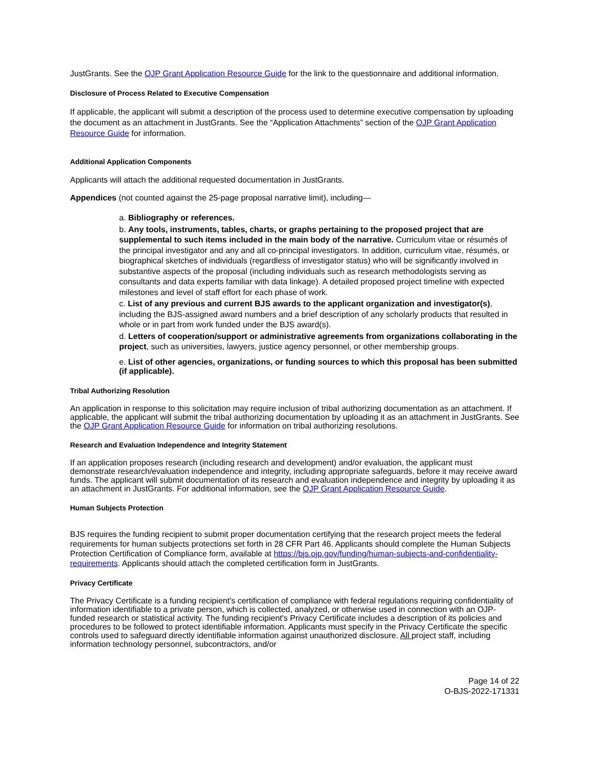JustGrants. See the OJP Grant Application Resource Guide for the link to the questionnaire and additional information.
Disclosure of Process Related to Executive Compensation
If applicable, the applicant will submit a description of the process used to determine executive compensation by uploading the document as an attachment in JustGrants. See the “Application Attachments” section of the OJP Grant Application Resource Guide for information.
Additional Application Components
Applicants will attach the additional requested documentation in JustGrants.
Appendices (not counted against the 25-page proposal narrative limit), including—
a. Bibliography or references.
b. Any tools, instruments, tables, charts, or graphs pertaining to the proposed project that are supplemental to such items included in the main body of the narrative. Curriculum vitae or résumés of the principal investigator and any and all co-principal investigators. In addition, curriculum vitae, résumés, or biographical sketches of individuals (regardless of investigator status) who will be significantly involved in substantive aspects of the proposal (including individuals such as research methodologists serving as consultants and data experts familiar with data linkage). A detailed proposed project timeline with expected milestones and level of staff effort for each phase of work.
c. List of any previous and current BJS awards to the applicant organization and investigator(s), including the BJS-assigned award numbers and a brief description of any scholarly products that resulted in whole or in part from work funded under the BJS award(s).
d. Letters of cooperation/support or administrative agreements from organizations collaborating in the project, such as universities, lawyers, justice agency personnel, or other membership groups.
e. List of other agencies, organizations, or funding sources to which this proposal has been submitted (if applicable).
Tribal Authorizing Resolution
An application in response to this solicitation may require inclusion of tribal authorizing documentation as an attachment. If applicable, the applicant will submit the tribal authorizing documentation by uploading it as an attachment in JustGrants. See the OJP Grant Application Resource Guide for information on tribal authorizing resolutions.
Research and Evaluation Independence and Integrity Statement
If an application proposes research (including research and development) and/or evaluation, the applicant must demonstrate research/evaluation independence and integrity, including appropriate safeguards, before it may receive award funds. The applicant will submit documentation of its research and evaluation independence and integrity by uploading it as an attachment in JustGrants. For additional information, see the OJP Grant Application Resource Guide.
Human Subjects Protection
BJS requires the funding recipient to submit proper documentation certifying that the research project meets the federal requirements for human subjects protections set forth in 28 CFR Part 46. Applicants should complete the Human Subjects Protection Certification of Compliance form, available at https://bjs.ojp.gov/funding/human-subjects-and-confidentiality-requirements. Applicants should attach the completed certification form in JustGrants.
Privacy Certificate
The Privacy Certificate is a funding recipient's certification of compliance with federal regulations requiring confidentiality of information identifiable to a private person, which is collected, analyzed, or otherwise used in connection with an OJP-funded research or statistical activity. The funding recipient's Privacy Certificate includes a description of its policies and procedures to be followed to protect identifiable information. Applicants must specify in the Privacy Certificate the specific controls used to safeguard directly identifiable information against unauthorized disclosure. All project staff, including information technology personnel, subcontractors, and/or
Page 14 of 22
O-BJS-2022-171331